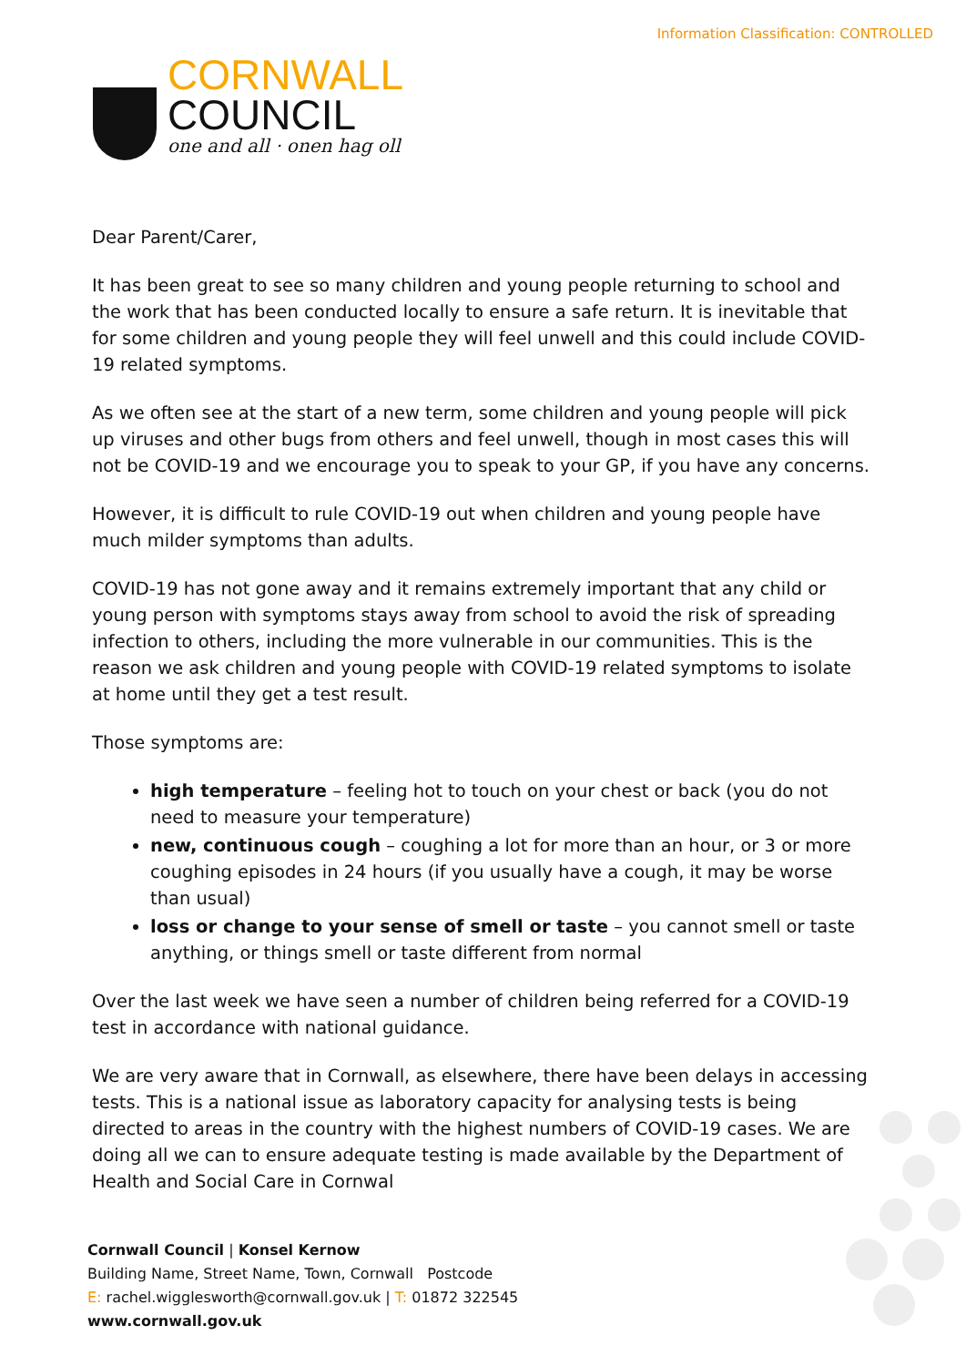Information Classification: CONTROLLED
CORNWALL
COUNCIL
one and all · onen hag oll
Dear Parent/Carer,
It has been great to see so many children and young people returning to school and the work that has been conducted locally to ensure a safe return. It is inevitable that for some children and young people they will feel unwell and this could include COVID-19 related symptoms.
As we often see at the start of a new term, some children and young people will pick up viruses and other bugs from others and feel unwell, though in most cases this will not be COVID-19 and we encourage you to speak to your GP, if you have any concerns.
However, it is difficult to rule COVID-19 out when children and young people have much milder symptoms than adults.
COVID-19 has not gone away and it remains extremely important that any child or young person with symptoms stays away from school to avoid the risk of spreading infection to others, including the more vulnerable in our communities. This is the reason we ask children and young people with COVID-19 related symptoms to isolate at home until they get a test result.
Those symptoms are:
high temperature – feeling hot to touch on your chest or back (you do not need to measure your temperature)
new, continuous cough – coughing a lot for more than an hour, or 3 or more coughing episodes in 24 hours (if you usually have a cough, it may be worse than usual)
loss or change to your sense of smell or taste – you cannot smell or taste anything, or things smell or taste different from normal
Over the last week we have seen a number of children being referred for a COVID-19 test in accordance with national guidance.
We are very aware that in Cornwall, as elsewhere, there have been delays in accessing tests. This is a national issue as laboratory capacity for analysing tests is being directed to areas in the country with the highest numbers of COVID-19 cases. We are doing all we can to ensure adequate testing is made available by the Department of Health and Social Care in Cornwal
Cornwall Council | Konsel Kernow
Building Name, Street Name, Town, Cornwall Postcode
E: rachel.wigglesworth@cornwall.gov.uk | T: 01872 322545
www.cornwall.gov.uk